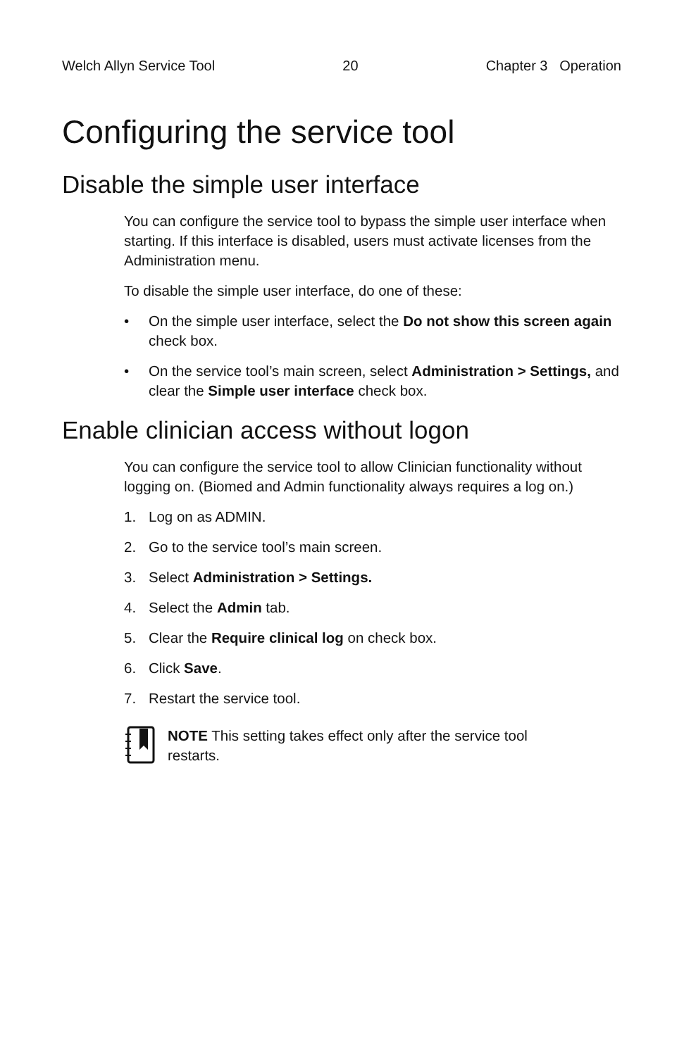Welch Allyn Service Tool 20 Chapter 3 Operation
Configuring the service tool
Disable the simple user interface
You can configure the service tool to bypass the simple user interface when starting. If this interface is disabled, users must activate licenses from the Administration menu.
To disable the simple user interface, do one of these:
• On the simple user interface, select the Do not show this screen again check box.
• On the service tool’s main screen, select Administration > Settings, and clear the Simple user interface check box.
Enable clinician access without logon
You can configure the service tool to allow Clinician functionality without logging on. (Biomed and Admin functionality always requires a log on.)
1. Log on as ADMIN.
2. Go to the service tool’s main screen.
3. Select Administration > Settings.
4. Select the Admin tab.
5. Clear the Require clinical log on check box.
6. Click Save.
7. Restart the service tool.
NOTE This setting takes effect only after the service tool restarts.